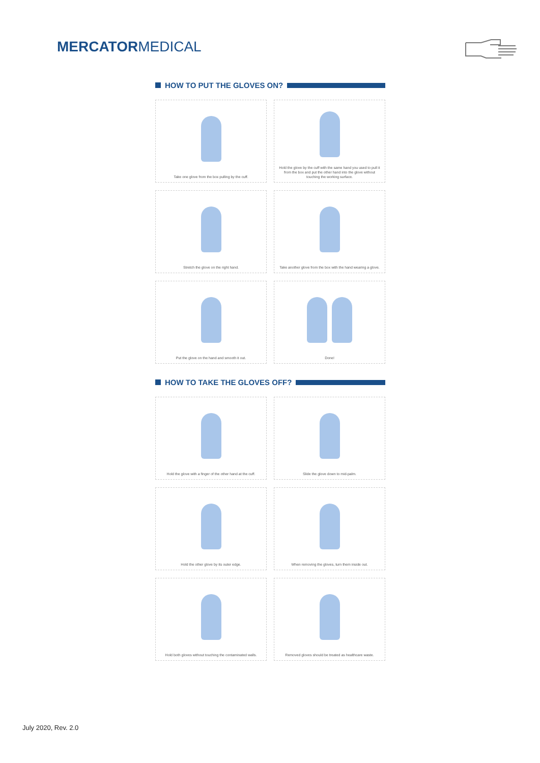MERCATORMEDICAL
HOW TO PUT THE GLOVES ON?
Take one glove from the box pulling by the cuff.
Hold the glove by the cuff with the same hand you used to pull it from the box and put the other hand into the glove without touching the working surface.
Stretch the glove on the right hand.
Take another glove from the box with the hand wearing a glove.
Put the glove on the hand and smooth it out.
Done!
HOW TO TAKE THE GLOVES OFF?
Hold the glove with a finger of the other hand at the cuff.
Slide the glove down to mid-palm.
Hold the other glove by its outer edge.
When removing the gloves, turn them inside out.
Hold both gloves without touching the contaminated walls.
Removed gloves should be treated as healthcare waste.
July 2020, Rev. 2.0